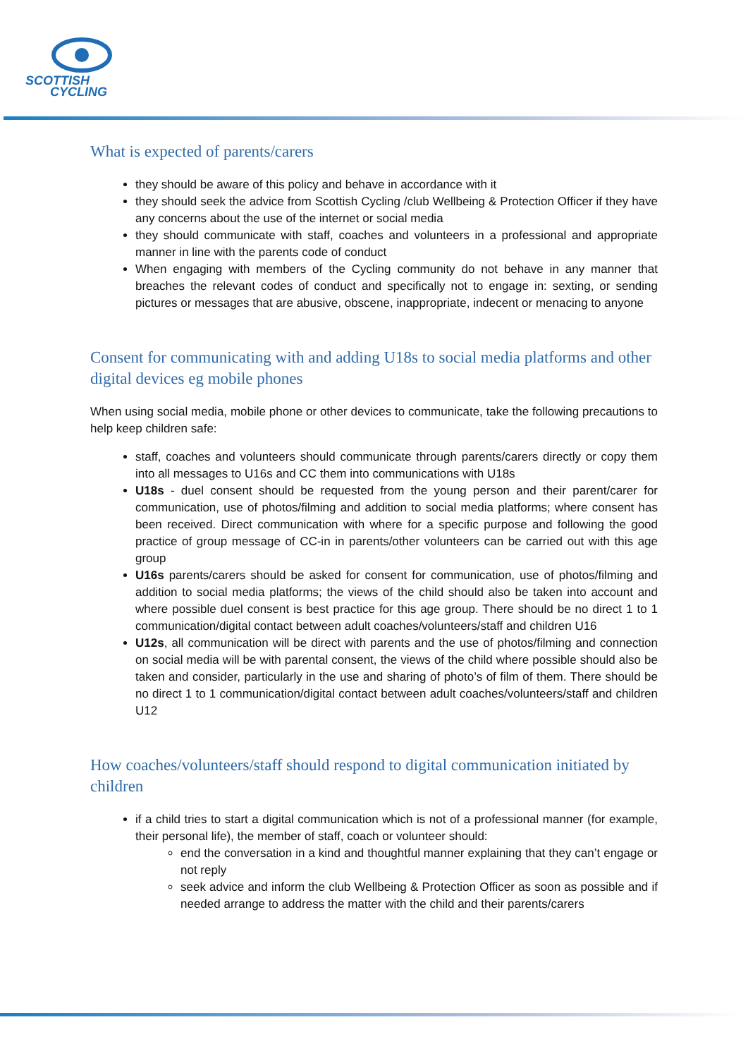SCOTTISH
CYCLING
What is expected of parents/carers
they should be aware of this policy and behave in accordance with it
they should seek the advice from Scottish Cycling /club Wellbeing & Protection Officer if they have any concerns about the use of the internet or social media
they should communicate with staff, coaches and volunteers in a professional and appropriate manner in line with the parents code of conduct
When engaging with members of the Cycling community do not behave in any manner that breaches the relevant codes of conduct and specifically not to engage in: sexting, or sending pictures or messages that are abusive, obscene, inappropriate, indecent or menacing to anyone
Consent for communicating with and adding U18s to social media platforms and other digital devices eg mobile phones
When using social media, mobile phone or other devices to communicate, take the following precautions to help keep children safe:
staff, coaches and volunteers should communicate through parents/carers directly or copy them into all messages to U16s and CC them into communications with U18s
U18s - duel consent should be requested from the young person and their parent/carer for communication, use of photos/filming and addition to social media platforms; where consent has been received. Direct communication with where for a specific purpose and following the good practice of group message of CC-in in parents/other volunteers can be carried out with this age group
U16s parents/carers should be asked for consent for communication, use of photos/filming and addition to social media platforms; the views of the child should also be taken into account and where possible duel consent is best practice for this age group. There should be no direct 1 to 1 communication/digital contact between adult coaches/volunteers/staff and children U16
U12s, all communication will be direct with parents and the use of photos/filming and connection on social media will be with parental consent, the views of the child where possible should also be taken and consider, particularly in the use and sharing of photo’s of film of them. There should be no direct 1 to 1 communication/digital contact between adult coaches/volunteers/staff and children U12
How coaches/volunteers/staff should respond to digital communication initiated by children
if a child tries to start a digital communication which is not of a professional manner (for example, their personal life), the member of staff, coach or volunteer should:
end the conversation in a kind and thoughtful manner explaining that they can’t engage or not reply
seek advice and inform the club Wellbeing & Protection Officer as soon as possible and if needed arrange to address the matter with the child and their parents/carers